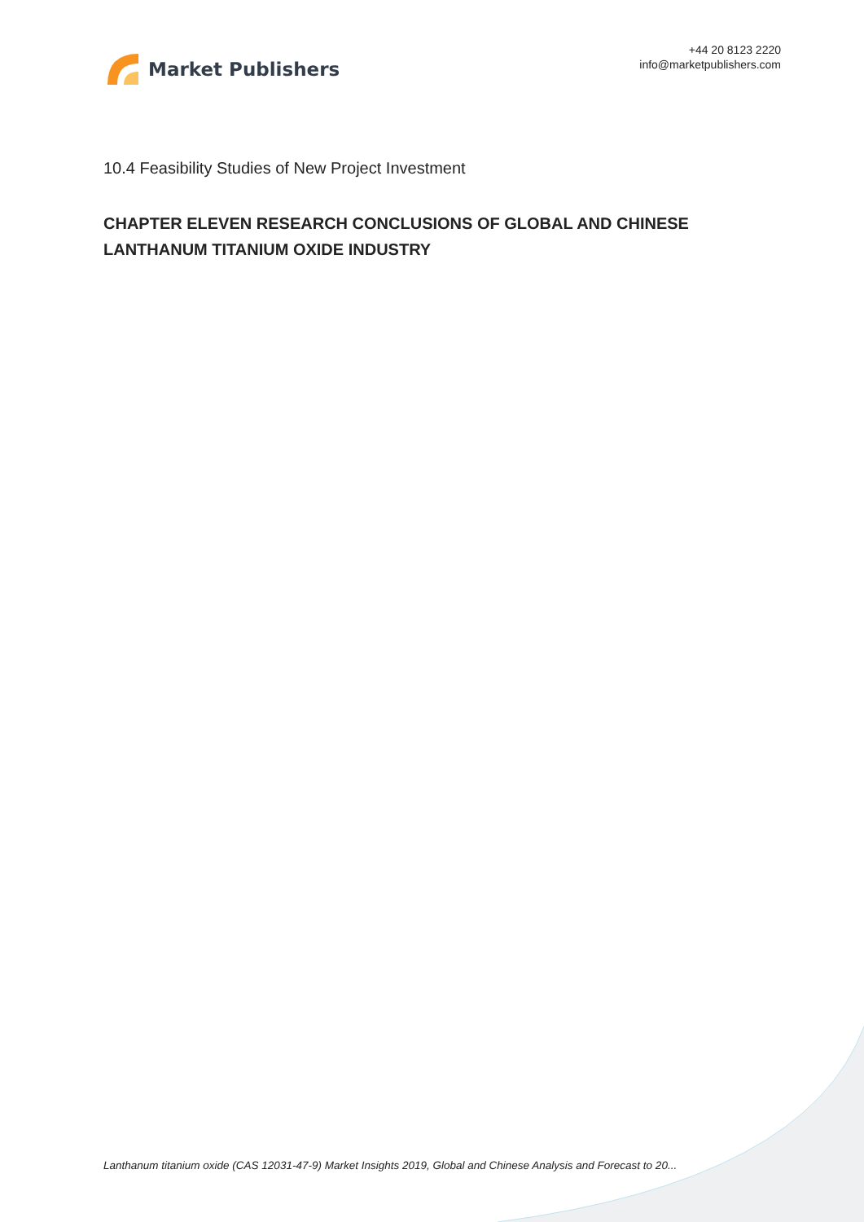Market Publishers
+44 20 8123 2220
info@marketpublishers.com
10.4 Feasibility Studies of New Project Investment
CHAPTER ELEVEN RESEARCH CONCLUSIONS OF GLOBAL AND CHINESE LANTHANUM TITANIUM OXIDE INDUSTRY
Lanthanum titanium oxide (CAS 12031-47-9) Market Insights 2019, Global and Chinese Analysis and Forecast to 20...